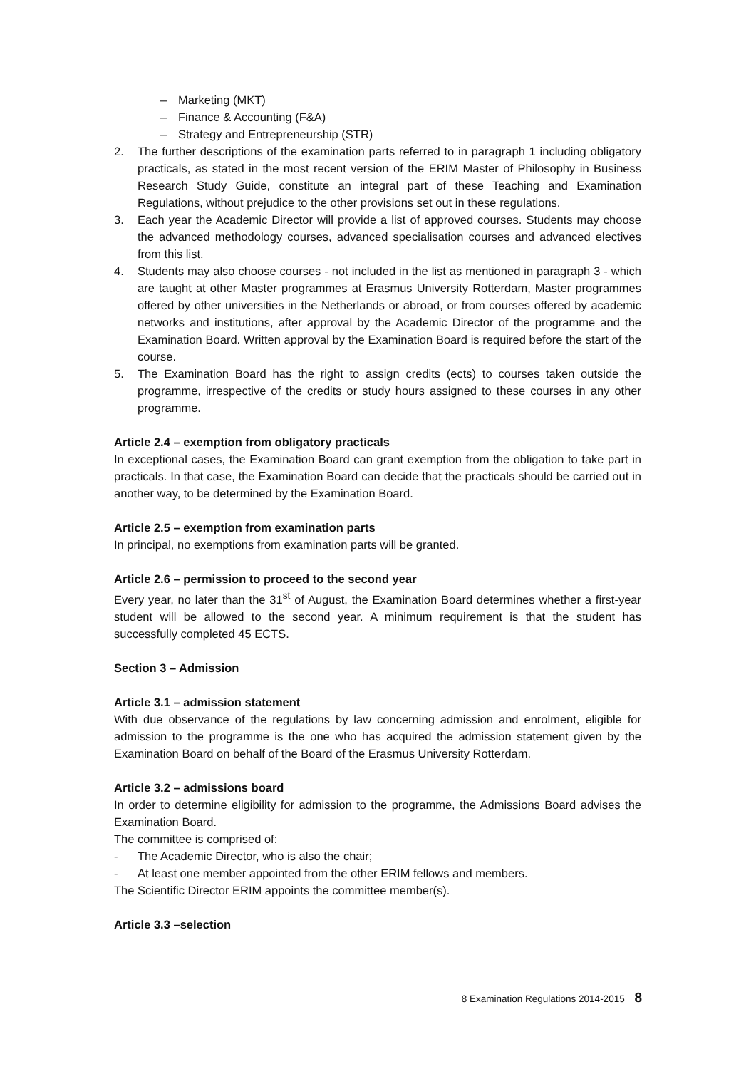– Marketing (MKT)
– Finance & Accounting (F&A)
– Strategy and Entrepreneurship (STR)
2. The further descriptions of the examination parts referred to in paragraph 1 including obligatory practicals, as stated in the most recent version of the ERIM Master of Philosophy in Business Research Study Guide, constitute an integral part of these Teaching and Examination Regulations, without prejudice to the other provisions set out in these regulations.
3. Each year the Academic Director will provide a list of approved courses. Students may choose the advanced methodology courses, advanced specialisation courses and advanced electives from this list.
4. Students may also choose courses - not included in the list as mentioned in paragraph 3 - which are taught at other Master programmes at Erasmus University Rotterdam, Master programmes offered by other universities in the Netherlands or abroad, or from courses offered by academic networks and institutions, after approval by the Academic Director of the programme and the Examination Board. Written approval by the Examination Board is required before the start of the course.
5. The Examination Board has the right to assign credits (ects) to courses taken outside the programme, irrespective of the credits or study hours assigned to these courses in any other programme.
Article 2.4 – exemption from obligatory practicals
In exceptional cases, the Examination Board can grant exemption from the obligation to take part in practicals. In that case, the Examination Board can decide that the practicals should be carried out in another way, to be determined by the Examination Board.
Article 2.5 – exemption from examination parts
In principal, no exemptions from examination parts will be granted.
Article 2.6 – permission to proceed to the second year
Every year, no later than the 31<sup>st</sup> of August, the Examination Board determines whether a first-year student will be allowed to the second year. A minimum requirement is that the student has successfully completed 45 ECTS.
Section 3 – Admission
Article 3.1 – admission statement
With due observance of the regulations by law concerning admission and enrolment, eligible for admission to the programme is the one who has acquired the admission statement given by the Examination Board on behalf of the Board of the Erasmus University Rotterdam.
Article 3.2 – admissions board
In order to determine eligibility for admission to the programme, the Admissions Board advises the Examination Board.
The committee is comprised of:
- The Academic Director, who is also the chair;
- At least one member appointed from the other ERIM fellows and members.
The Scientific Director ERIM appoints the committee member(s).
Article 3.3 –selection
8 Examination Regulations 2014-2015 8